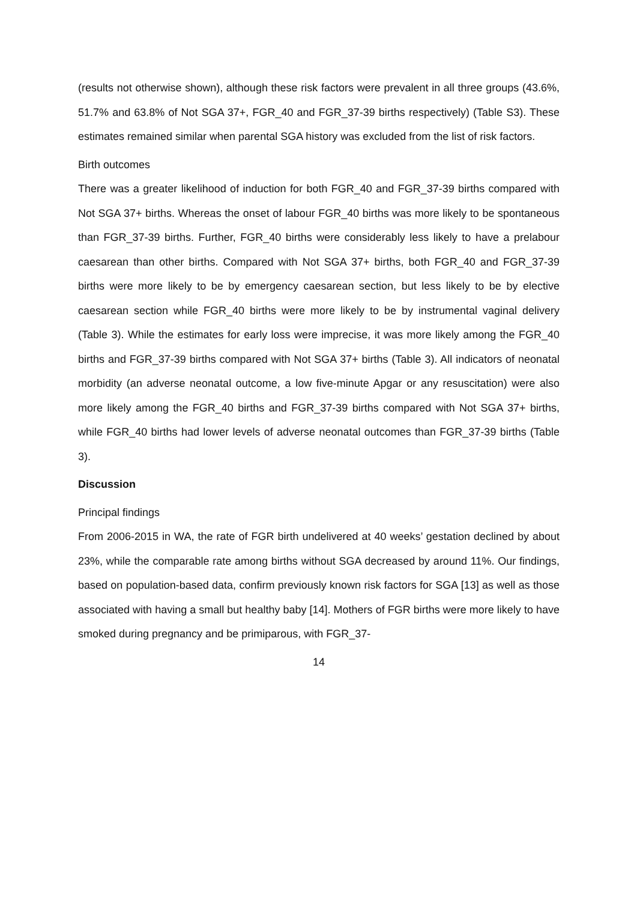(results not otherwise shown), although these risk factors were prevalent in all three groups (43.6%, 51.7% and 63.8% of Not SGA 37+, FGR_40 and FGR_37-39 births respectively) (Table S3). These estimates remained similar when parental SGA history was excluded from the list of risk factors.
Birth outcomes
There was a greater likelihood of induction for both FGR_40 and FGR_37-39 births compared with Not SGA 37+ births. Whereas the onset of labour FGR_40 births was more likely to be spontaneous than FGR_37-39 births. Further, FGR_40 births were considerably less likely to have a prelabour caesarean than other births. Compared with Not SGA 37+ births, both FGR_40 and FGR_37-39 births were more likely to be by emergency caesarean section, but less likely to be by elective caesarean section while FGR_40 births were more likely to be by instrumental vaginal delivery (Table 3). While the estimates for early loss were imprecise, it was more likely among the FGR_40 births and FGR_37-39 births compared with Not SGA 37+ births (Table 3). All indicators of neonatal morbidity (an adverse neonatal outcome, a low five-minute Apgar or any resuscitation) were also more likely among the FGR_40 births and FGR_37-39 births compared with Not SGA 37+ births, while FGR_40 births had lower levels of adverse neonatal outcomes than FGR_37-39 births (Table 3).
Discussion
Principal findings
From 2006-2015 in WA, the rate of FGR birth undelivered at 40 weeks’ gestation declined by about 23%, while the comparable rate among births without SGA decreased by around 11%. Our findings, based on population-based data, confirm previously known risk factors for SGA [13] as well as those associated with having a small but healthy baby [14]. Mothers of FGR births were more likely to have smoked during pregnancy and be primiparous, with FGR_37-
14